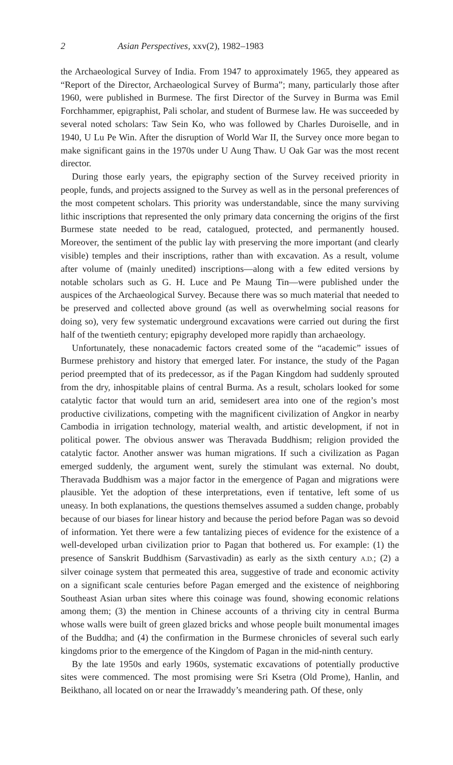2 Asian Perspectives, xxv(2), 1982–1983
the Archaeological Survey of India. From 1947 to approximately 1965, they appeared as “Report of the Director, Archaeological Survey of Burma”; many, particularly those after 1960, were published in Burmese. The first Director of the Survey in Burma was Emil Forchhammer, epigraphist, Pali scholar, and student of Burmese law. He was succeeded by several noted scholars: Taw Sein Ko, who was followed by Charles Duroiselle, and in 1940, U Lu Pe Win. After the disruption of World War II, the Survey once more began to make significant gains in the 1970s under U Aung Thaw. U Oak Gar was the most recent director.
During those early years, the epigraphy section of the Survey received priority in people, funds, and projects assigned to the Survey as well as in the personal preferences of the most competent scholars. This priority was understandable, since the many surviving lithic inscriptions that represented the only primary data concerning the origins of the first Burmese state needed to be read, catalogued, protected, and permanently housed. Moreover, the sentiment of the public lay with preserving the more important (and clearly visible) temples and their inscriptions, rather than with excavation. As a result, volume after volume of (mainly unedited) inscriptions—along with a few edited versions by notable scholars such as G. H. Luce and Pe Maung Tin—were published under the auspices of the Archaeological Survey. Because there was so much material that needed to be preserved and collected above ground (as well as overwhelming social reasons for doing so), very few systematic underground excavations were carried out during the first half of the twentieth century; epigraphy developed more rapidly than archaeology.
Unfortunately, these nonacademic factors created some of the “academic” issues of Burmese prehistory and history that emerged later. For instance, the study of the Pagan period preempted that of its predecessor, as if the Pagan Kingdom had suddenly sprouted from the dry, inhospitable plains of central Burma. As a result, scholars looked for some catalytic factor that would turn an arid, semidesert area into one of the region’s most productive civilizations, competing with the magnificent civilization of Angkor in nearby Cambodia in irrigation technology, material wealth, and artistic development, if not in political power. The obvious answer was Theravada Buddhism; religion provided the catalytic factor. Another answer was human migrations. If such a civilization as Pagan emerged suddenly, the argument went, surely the stimulant was external. No doubt, Theravada Buddhism was a major factor in the emergence of Pagan and migrations were plausible. Yet the adoption of these interpretations, even if tentative, left some of us uneasy. In both explanations, the questions themselves assumed a sudden change, probably because of our biases for linear history and because the period before Pagan was so devoid of information. Yet there were a few tantalizing pieces of evidence for the existence of a well-developed urban civilization prior to Pagan that bothered us. For example: (1) the presence of Sanskrit Buddhism (Sarvastivadin) as early as the sixth century A.D.; (2) a silver coinage system that permeated this area, suggestive of trade and economic activity on a significant scale centuries before Pagan emerged and the existence of neighboring Southeast Asian urban sites where this coinage was found, showing economic relations among them; (3) the mention in Chinese accounts of a thriving city in central Burma whose walls were built of green glazed bricks and whose people built monumental images of the Buddha; and (4) the confirmation in the Burmese chronicles of several such early kingdoms prior to the emergence of the Kingdom of Pagan in the mid-ninth century.
By the late 1950s and early 1960s, systematic excavations of potentially productive sites were commenced. The most promising were Sri Ksetra (Old Prome), Hanlin, and Beikthano, all located on or near the Irrawaddy’s meandering path. Of these, only